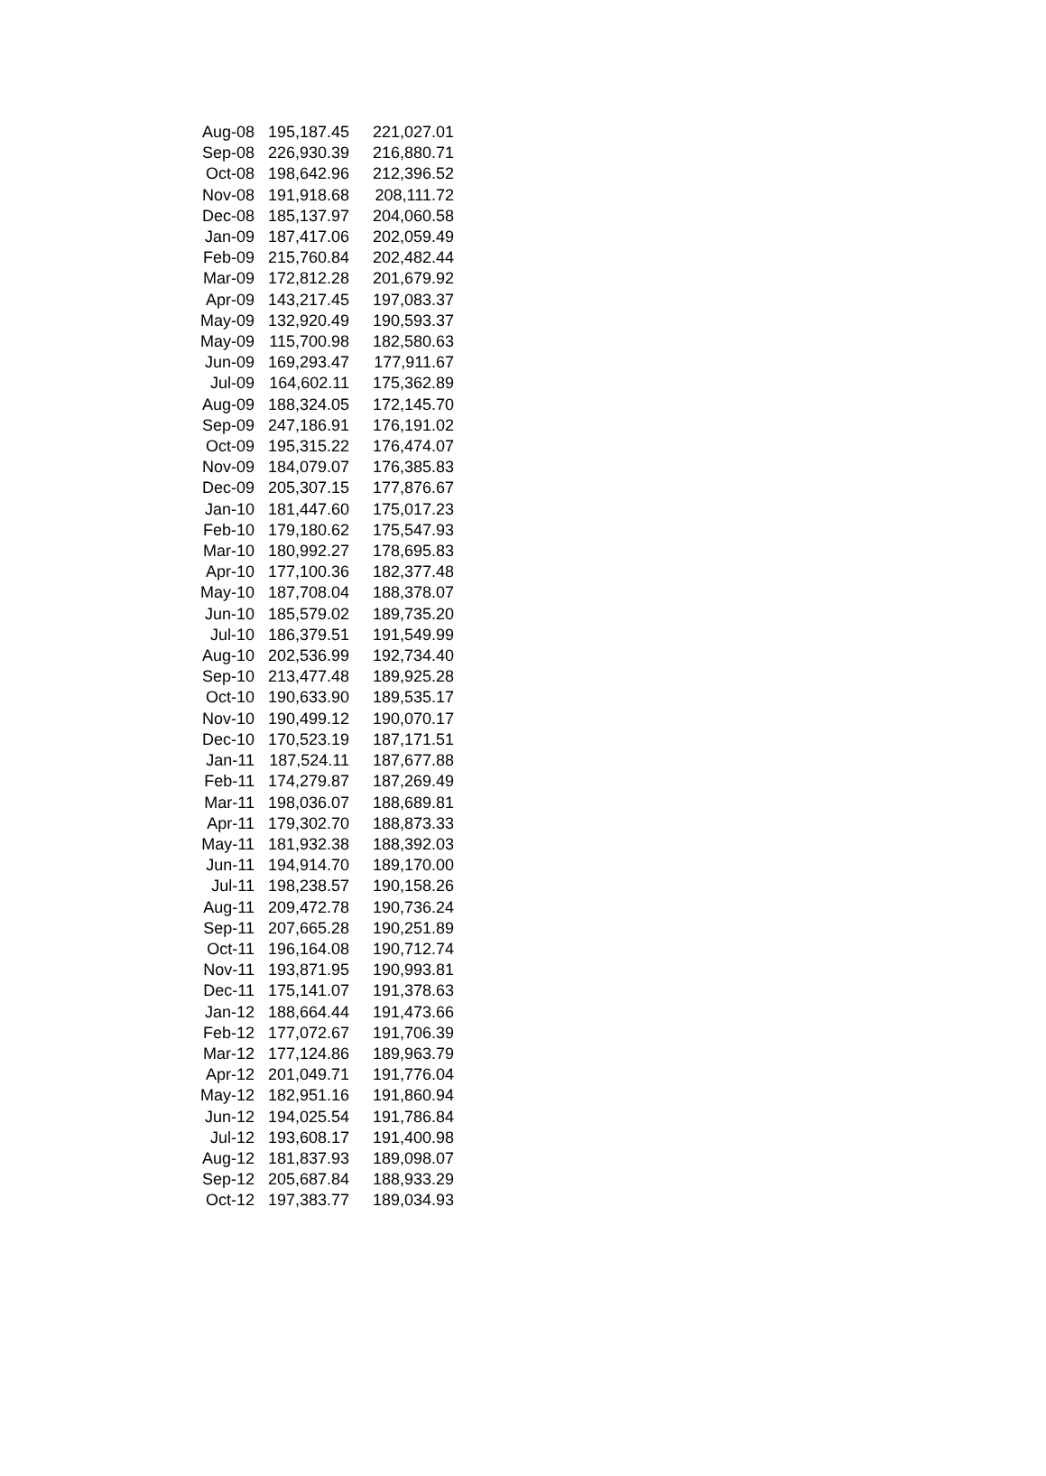| Aug-08 | 195,187.45 | 221,027.01 |
| Sep-08 | 226,930.39 | 216,880.71 |
| Oct-08 | 198,642.96 | 212,396.52 |
| Nov-08 | 191,918.68 | 208,111.72 |
| Dec-08 | 185,137.97 | 204,060.58 |
| Jan-09 | 187,417.06 | 202,059.49 |
| Feb-09 | 215,760.84 | 202,482.44 |
| Mar-09 | 172,812.28 | 201,679.92 |
| Apr-09 | 143,217.45 | 197,083.37 |
| May-09 | 132,920.49 | 190,593.37 |
| May-09 | 115,700.98 | 182,580.63 |
| Jun-09 | 169,293.47 | 177,911.67 |
| Jul-09 | 164,602.11 | 175,362.89 |
| Aug-09 | 188,324.05 | 172,145.70 |
| Sep-09 | 247,186.91 | 176,191.02 |
| Oct-09 | 195,315.22 | 176,474.07 |
| Nov-09 | 184,079.07 | 176,385.83 |
| Dec-09 | 205,307.15 | 177,876.67 |
| Jan-10 | 181,447.60 | 175,017.23 |
| Feb-10 | 179,180.62 | 175,547.93 |
| Mar-10 | 180,992.27 | 178,695.83 |
| Apr-10 | 177,100.36 | 182,377.48 |
| May-10 | 187,708.04 | 188,378.07 |
| Jun-10 | 185,579.02 | 189,735.20 |
| Jul-10 | 186,379.51 | 191,549.99 |
| Aug-10 | 202,536.99 | 192,734.40 |
| Sep-10 | 213,477.48 | 189,925.28 |
| Oct-10 | 190,633.90 | 189,535.17 |
| Nov-10 | 190,499.12 | 190,070.17 |
| Dec-10 | 170,523.19 | 187,171.51 |
| Jan-11 | 187,524.11 | 187,677.88 |
| Feb-11 | 174,279.87 | 187,269.49 |
| Mar-11 | 198,036.07 | 188,689.81 |
| Apr-11 | 179,302.70 | 188,873.33 |
| May-11 | 181,932.38 | 188,392.03 |
| Jun-11 | 194,914.70 | 189,170.00 |
| Jul-11 | 198,238.57 | 190,158.26 |
| Aug-11 | 209,472.78 | 190,736.24 |
| Sep-11 | 207,665.28 | 190,251.89 |
| Oct-11 | 196,164.08 | 190,712.74 |
| Nov-11 | 193,871.95 | 190,993.81 |
| Dec-11 | 175,141.07 | 191,378.63 |
| Jan-12 | 188,664.44 | 191,473.66 |
| Feb-12 | 177,072.67 | 191,706.39 |
| Mar-12 | 177,124.86 | 189,963.79 |
| Apr-12 | 201,049.71 | 191,776.04 |
| May-12 | 182,951.16 | 191,860.94 |
| Jun-12 | 194,025.54 | 191,786.84 |
| Jul-12 | 193,608.17 | 191,400.98 |
| Aug-12 | 181,837.93 | 189,098.07 |
| Sep-12 | 205,687.84 | 188,933.29 |
| Oct-12 | 197,383.77 | 189,034.93 |